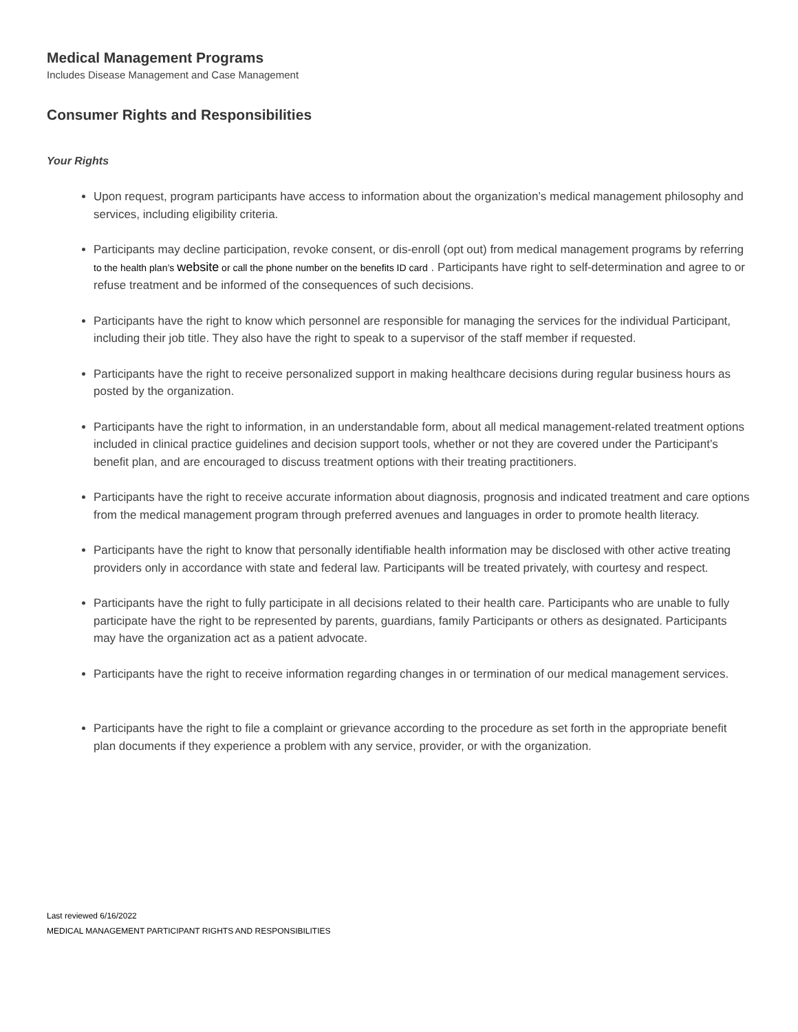Medical Management Programs
Includes Disease Management and Case Management
Consumer Rights and Responsibilities
Your Rights
Upon request, program participants have access to information about the organization’s medical management philosophy and services, including eligibility criteria.
Participants may decline participation, revoke consent, or dis-enroll (opt out) from medical management programs by referring to the health plan’s website or call the phone number on the benefits ID card . Participants have right to self-determination and agree to or refuse treatment and be informed of the consequences of such decisions.
Participants have the right to know which personnel are responsible for managing the services for the individual Participant, including their job title. They also have the right to speak to a supervisor of the staff member if requested.
Participants have the right to receive personalized support in making healthcare decisions during regular business hours as posted by the organization.
Participants have the right to information, in an understandable form, about all medical management-related treatment options included in clinical practice guidelines and decision support tools, whether or not they are covered under the Participant’s benefit plan, and are encouraged to discuss treatment options with their treating practitioners.
Participants have the right to receive accurate information about diagnosis, prognosis and indicated treatment and care options from the medical management program through preferred avenues and languages in order to promote health literacy.
Participants have the right to know that personally identifiable health information may be disclosed with other active treating providers only in accordance with state and federal law. Participants will be treated privately, with courtesy and respect.
Participants have the right to fully participate in all decisions related to their health care. Participants who are unable to fully participate have the right to be represented by parents, guardians, family Participants or others as designated. Participants may have the organization act as a patient advocate.
Participants have the right to receive information regarding changes in or termination of our medical management services.
Participants have the right to file a complaint or grievance according to the procedure as set forth in the appropriate benefit plan documents if they experience a problem with any service, provider, or with the organization.
Last reviewed 6/16/2022
MEDICAL MANAGEMENT PARTICIPANT RIGHTS AND RESPONSIBILITIES